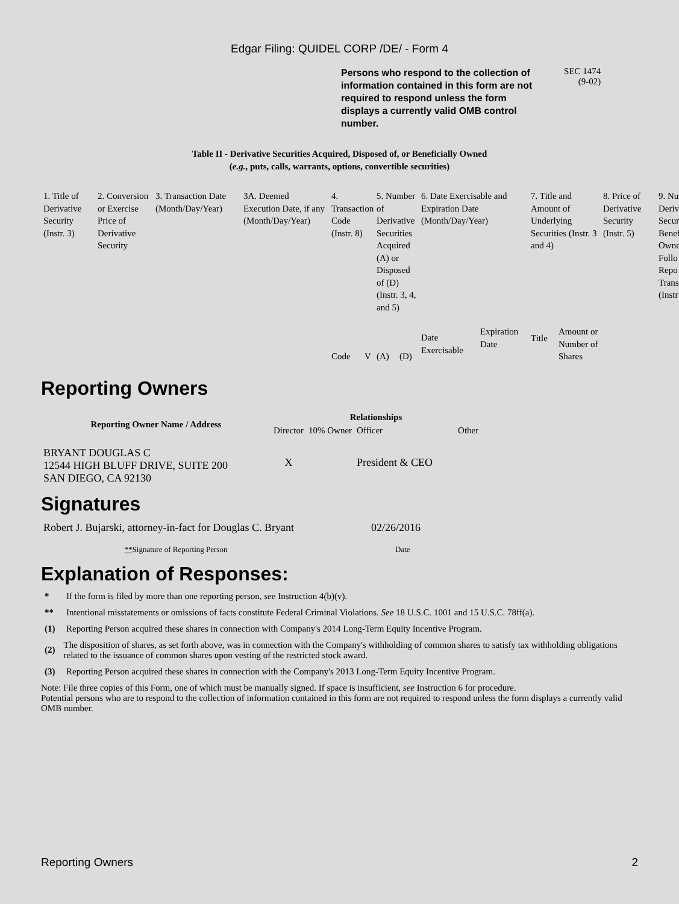Edgar Filing: QUIDEL CORP /DE/ - Form 4
Persons who respond to the collection of information contained in this form are not required to respond unless the form displays a currently valid OMB control number.
SEC 1474
(9-02)
Table II - Derivative Securities Acquired, Disposed of, or Beneficially Owned
(e.g., puts, calls, warrants, options, convertible securities)
| 1. Title of Derivative Security (Instr. 3) | 2. Conversion or Exercise Price of Derivative Security | 3. Transaction Date (Month/Day/Year) | 3A. Deemed Execution Date, if any (Month/Day/Year) | 4. Transaction Code (Instr. 8) | | 5. Number of Derivative Securities Acquired (A) or Disposed of (D) (Instr. 3, 4, and 5) | | 6. Date Exercisable and Expiration Date (Month/Day/Year) | | 7. Title and Amount of Underlying Securities (Instr. 3 and 4) | | 8. Price of Derivative Security (Instr. 5) | 9. Nu Deriv Secur Benef Owne Follo Repo Trans (Instr |
| | | | | Code | V | (A) | (D) | Date Exercisable | Expiration Date | Title | Amount or Number of Shares | | |
Reporting Owners
| Reporting Owner Name / Address | Relationships | | | |
| --- | --- | --- | --- | --- |
| | Director | 10% Owner | Officer | Other |
| BRYANT DOUGLAS C 12544 HIGH BLUFF DRIVE, SUITE 200 SAN DIEGO, CA 92130 | X | | President & CEO | |
Signatures
| Robert J. Bujarski, attorney-in-fact for Douglas C. Bryant | 02/26/2016 |
| ** Signature of Reporting Person | Date |
Explanation of Responses:
* If the form is filed by more than one reporting person, see Instruction 4(b)(v).
** Intentional misstatements or omissions of facts constitute Federal Criminal Violations. See 18 U.S.C. 1001 and 15 U.S.C. 78ff(a).
(1) Reporting Person acquired these shares in connection with Company's 2014 Long-Term Equity Incentive Program.
(2) The disposition of shares, as set forth above, was in connection with the Company's withholding of common shares to satisfy tax withholding obligations related to the issuance of common shares upon vesting of the restricted stock award.
(3) Reporting Person acquired these shares in connection with the Company's 2013 Long-Term Equity Incentive Program.
Note: File three copies of this Form, one of which must be manually signed. If space is insufficient, see Instruction 6 for procedure.
Potential persons who are to respond to the collection of information contained in this form are not required to respond unless the form displays a currently valid OMB number.
Reporting Owners 2